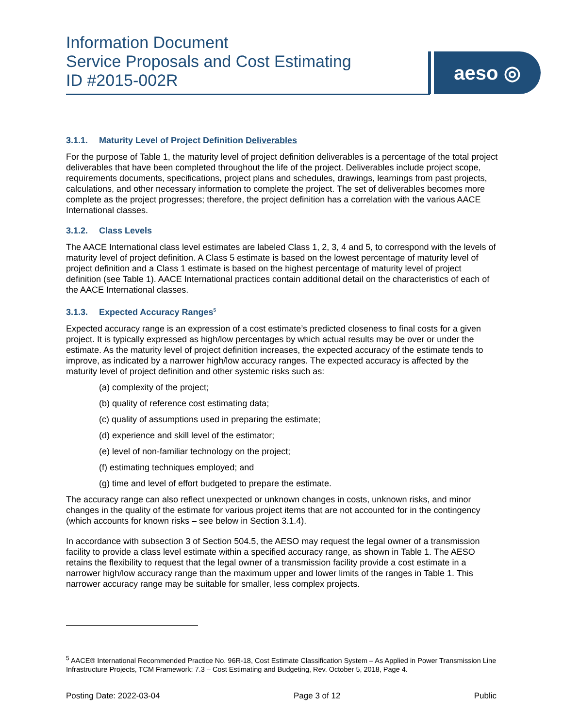Information Document
Service Proposals and Cost Estimating
ID #2015-002R
aeso ◎
3.1.1. Maturity Level of Project Definition Deliverables
For the purpose of Table 1, the maturity level of project definition deliverables is a percentage of the total project deliverables that have been completed throughout the life of the project. Deliverables include project scope, requirements documents, specifications, project plans and schedules, drawings, learnings from past projects, calculations, and other necessary information to complete the project. The set of deliverables becomes more complete as the project progresses; therefore, the project definition has a correlation with the various AACE International classes.
3.1.2. Class Levels
The AACE International class level estimates are labeled Class 1, 2, 3, 4 and 5, to correspond with the levels of maturity level of project definition. A Class 5 estimate is based on the lowest percentage of maturity level of project definition and a Class 1 estimate is based on the highest percentage of maturity level of project definition (see Table 1). AACE International practices contain additional detail on the characteristics of each of the AACE International classes.
3.1.3. Expected Accuracy Ranges<sup>5</sup>
Expected accuracy range is an expression of a cost estimate’s predicted closeness to final costs for a given project. It is typically expressed as high/low percentages by which actual results may be over or under the estimate. As the maturity level of project definition increases, the expected accuracy of the estimate tends to improve, as indicated by a narrower high/low accuracy ranges. The expected accuracy is affected by the maturity level of project definition and other systemic risks such as:
(a) complexity of the project;
(b) quality of reference cost estimating data;
(c) quality of assumptions used in preparing the estimate;
(d) experience and skill level of the estimator;
(e) level of non-familiar technology on the project;
(f) estimating techniques employed; and
(g) time and level of effort budgeted to prepare the estimate.
The accuracy range can also reflect unexpected or unknown changes in costs, unknown risks, and minor changes in the quality of the estimate for various project items that are not accounted for in the contingency (which accounts for known risks – see below in Section 3.1.4).
In accordance with subsection 3 of Section 504.5, the AESO may request the legal owner of a transmission facility to provide a class level estimate within a specified accuracy range, as shown in Table 1. The AESO retains the flexibility to request that the legal owner of a transmission facility provide a cost estimate in a narrower high/low accuracy range than the maximum upper and lower limits of the ranges in Table 1. This narrower accuracy range may be suitable for smaller, less complex projects.
<sup>5</sup> AACE® International Recommended Practice No. 96R-18, Cost Estimate Classification System – As Applied in Power Transmission Line Infrastructure Projects, TCM Framework: 7.3 – Cost Estimating and Budgeting, Rev. October 5, 2018, Page 4.
Posting Date: 2022-03-04 Page 3 of 12 Public